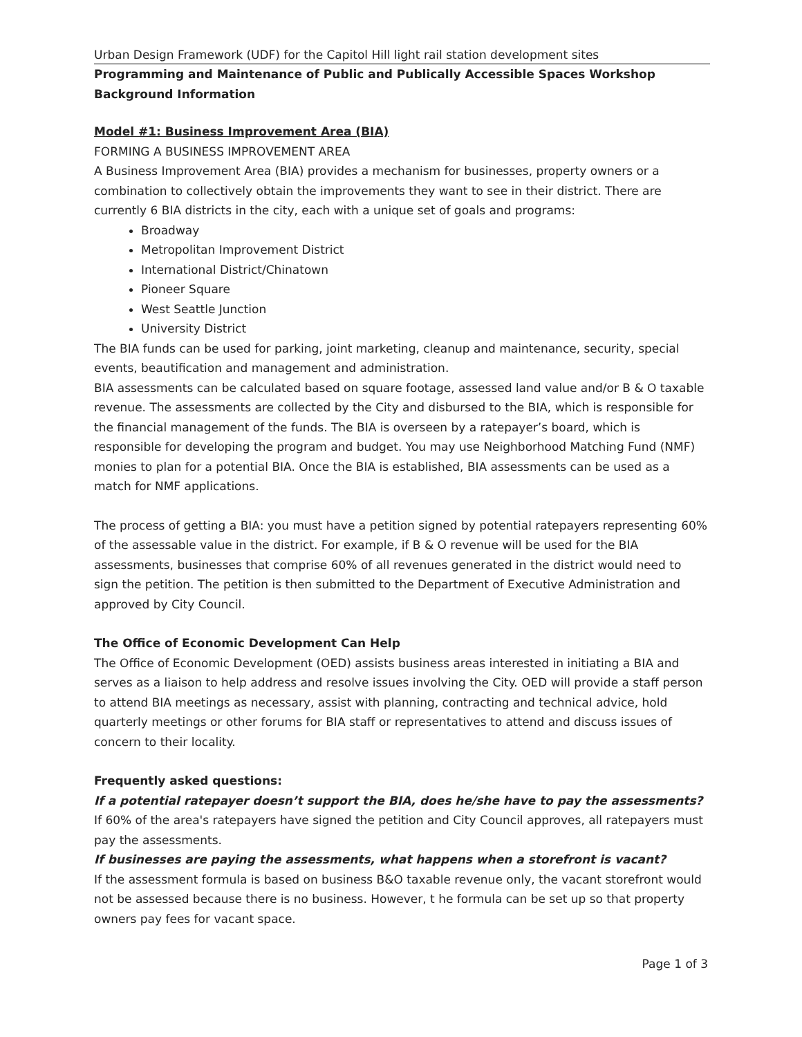Urban Design Framework (UDF) for the Capitol Hill light rail station development sites
Programming and Maintenance of Public and Publically Accessible Spaces Workshop
Background Information
Model #1: Business Improvement Area (BIA)
FORMING A BUSINESS IMPROVEMENT AREA
A Business Improvement Area (BIA) provides a mechanism for businesses, property owners or a combination to collectively obtain the improvements they want to see in their district. There are currently 6 BIA districts in the city, each with a unique set of goals and programs:
Broadway
Metropolitan Improvement District
International District/Chinatown
Pioneer Square
West Seattle Junction
University District
The BIA funds can be used for parking, joint marketing, cleanup and maintenance, security, special events, beautification and management and administration.
BIA assessments can be calculated based on square footage, assessed land value and/or B & O taxable revenue. The assessments are collected by the City and disbursed to the BIA, which is responsible for the financial management of the funds. The BIA is overseen by a ratepayer’s board, which is responsible for developing the program and budget. You may use Neighborhood Matching Fund (NMF) monies to plan for a potential BIA. Once the BIA is established, BIA assessments can be used as a match for NMF applications.
The process of getting a BIA: you must have a petition signed by potential ratepayers representing 60% of the assessable value in the district. For example, if B & O revenue will be used for the BIA assessments, businesses that comprise 60% of all revenues generated in the district would need to sign the petition. The petition is then submitted to the Department of Executive Administration and approved by City Council.
The Office of Economic Development Can Help
The Office of Economic Development (OED) assists business areas interested in initiating a BIA and serves as a liaison to help address and resolve issues involving the City. OED will provide a staff person to attend BIA meetings as necessary, assist with planning, contracting and technical advice, hold quarterly meetings or other forums for BIA staff or representatives to attend and discuss issues of concern to their locality.
Frequently asked questions:
If a potential ratepayer doesn’t support the BIA, does he/she have to pay the assessments?
If 60% of the area's ratepayers have signed the petition and City Council approves, all ratepayers must pay the assessments.
If businesses are paying the assessments, what happens when a storefront is vacant?
If the assessment formula is based on business B&O taxable revenue only, the vacant storefront would not be assessed because there is no business. However, t he formula can be set up so that property owners pay fees for vacant space.
Page 1 of 3